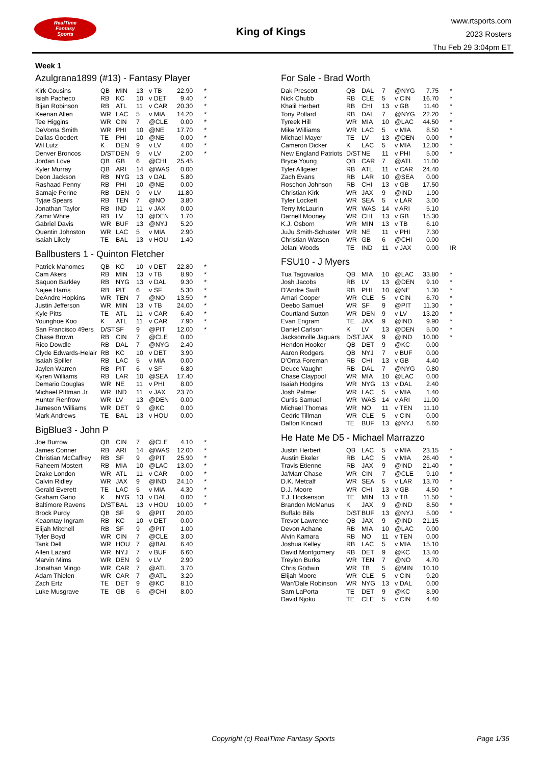RealTime
Fantasy
Sports
King of Kings
www.rtsports.com
2023 Rosters
Thu Feb 29 3:04pm ET
Week 1
Azulgrana1899 (#13) - Fantasy Player
| Kirk Cousins | QB | MIN | 13 | v TB | 22.90 | * |
| Isiah Pacheco | RB | KC | 10 | v DET | 9.40 | * |
| Bijan Robinson | RB | ATL | 11 | v CAR | 20.30 | * |
| Keenan Allen | WR | LAC | 5 | v MIA | 14.20 | * |
| Tee Higgins | WR | CIN | 7 | @CLE | 0.00 | * |
| DeVonta Smith | WR | PHI | 10 | @NE | 17.70 | * |
| Dallas Goedert | TE | PHI | 10 | @NE | 0.00 | * |
| Wil Lutz | K | DEN | 9 | v LV | 4.00 | * |
| Denver Broncos | D/ST | DEN | 9 | v LV | 2.00 | * |
| Jordan Love | QB | GB | 6 | @CHI | 25.45 | |
| Kyler Murray | QB | ARI | 14 | @WAS | 0.00 | |
| Deon Jackson | RB | NYG | 13 | v DAL | 5.80 | |
| Rashaad Penny | RB | PHI | 10 | @NE | 0.00 | |
| Samaje Perine | RB | DEN | 9 | v LV | 11.80 | |
| Tyjae Spears | RB | TEN | 7 | @NO | 3.80 | |
| Jonathan Taylor | RB | IND | 11 | v JAX | 0.00 | |
| Zamir White | RB | LV | 13 | @DEN | 1.70 | |
| Gabriel Davis | WR | BUF | 13 | @NYJ | 5.20 | |
| Quentin Johnston | WR | LAC | 5 | v MIA | 2.90 | |
| Isaiah Likely | TE | BAL | 13 | v HOU | 1.40 | |
Ballbusters 1 - Quinton Fletcher
| Patrick Mahomes | QB | KC | 10 | v DET | 22.80 | * |
| Cam Akers | RB | MIN | 13 | v TB | 8.90 | * |
| Saquon Barkley | RB | NYG | 13 | v DAL | 9.30 | * |
| Najee Harris | RB | PIT | 6 | v SF | 5.30 | * |
| DeAndre Hopkins | WR | TEN | 7 | @NO | 13.50 | * |
| Justin Jefferson | WR | MIN | 13 | v TB | 24.00 | * |
| Kyle Pitts | TE | ATL | 11 | v CAR | 6.40 | * |
| Younghoe Koo | K | ATL | 11 | v CAR | 7.90 | * |
| San Francisco 49ers | D/ST | SF | 9 | @PIT | 12.00 | * |
| Chase Brown | RB | CIN | 7 | @CLE | 0.00 | |
| Rico Dowdle | RB | DAL | 7 | @NYG | 2.40 | |
| Clyde Edwards-Helair | RB | KC | 10 | v DET | 3.90 | |
| Isaiah Spiller | RB | LAC | 5 | v MIA | 0.00 | |
| Jaylen Warren | RB | PIT | 6 | v SF | 6.80 | |
| Kyren Williams | RB | LAR | 10 | @SEA | 17.40 | |
| Demario Douglas | WR | NE | 11 | v PHI | 8.00 | |
| Michael Pittman Jr. | WR | IND | 11 | v JAX | 23.70 | |
| Hunter Renfrow | WR | LV | 13 | @DEN | 0.00 | |
| Jameson Williams | WR | DET | 9 | @KC | 0.00 | |
| Mark Andrews | TE | BAL | 13 | v HOU | 0.00 | |
BigBlue3 - John P
| Joe Burrow | QB | CIN | 7 | @CLE | 4.10 | * |
| James Conner | RB | ARI | 14 | @WAS | 12.00 | * |
| Christian McCaffrey | RB | SF | 9 | @PIT | 25.90 | * |
| Raheem Mostert | RB | MIA | 10 | @LAC | 13.00 | * |
| Drake London | WR | ATL | 11 | v CAR | 0.00 | * |
| Calvin Ridley | WR | JAX | 9 | @IND | 24.10 | * |
| Gerald Everett | TE | LAC | 5 | v MIA | 4.30 | * |
| Graham Gano | K | NYG | 13 | v DAL | 0.00 | * |
| Baltimore Ravens | D/ST | BAL | 13 | v HOU | 10.00 | * |
| Brock Purdy | QB | SF | 9 | @PIT | 20.00 | |
| Keaontay Ingram | RB | KC | 10 | v DET | 0.00 | |
| Elijah Mitchell | RB | SF | 9 | @PIT | 1.00 | |
| Tyler Boyd | WR | CIN | 7 | @CLE | 3.00 | |
| Tank Dell | WR | HOU | 7 | @BAL | 6.40 | |
| Allen Lazard | WR | NYJ | 7 | v BUF | 6.60 | |
| Marvin Mims | WR | DEN | 9 | v LV | 2.90 | |
| Jonathan Mingo | WR | CAR | 7 | @ATL | 3.70 | |
| Adam Thielen | WR | CAR | 7 | @ATL | 3.20 | |
| Zach Ertz | TE | DET | 9 | @KC | 8.10 | |
| Luke Musgrave | TE | GB | 6 | @CHI | 8.00 | |
For Sale - Brad Worth
| Dak Prescott | QB | DAL | 7 | @NYG | 7.75 | * |
| Nick Chubb | RB | CLE | 5 | v CIN | 16.70 | * |
| Khalil Herbert | RB | CHI | 13 | v GB | 11.40 | * |
| Tony Pollard | RB | DAL | 7 | @NYG | 22.20 | * |
| Tyreek Hill | WR | MIA | 10 | @LAC | 44.50 | * |
| Mike Williams | WR | LAC | 5 | v MIA | 8.50 | * |
| Michael Mayer | TE | LV | 13 | @DEN | 0.00 | * |
| Cameron Dicker | K | LAC | 5 | v MIA | 12.00 | * |
| New England Patriots | D/ST | NE | 11 | v PHI | 5.00 | * |
| Bryce Young | QB | CAR | 7 | @ATL | 11.00 | |
| Tyler Allgeier | RB | ATL | 11 | v CAR | 24.40 | |
| Zach Evans | RB | LAR | 10 | @SEA | 0.00 | |
| Roschon Johnson | RB | CHI | 13 | v GB | 17.50 | |
| Christian Kirk | WR | JAX | 9 | @IND | 1.90 | |
| Tyler Lockett | WR | SEA | 5 | v LAR | 3.00 | |
| Terry McLaurin | WR | WAS | 14 | v ARI | 5.10 | |
| Darnell Mooney | WR | CHI | 13 | v GB | 15.30 | |
| K.J. Osborn | WR | MIN | 13 | v TB | 6.10 | |
| JuJu Smith-Schuster | WR | NE | 11 | v PHI | 7.30 | |
| Christian Watson | WR | GB | 6 | @CHI | 0.00 | |
| Jelani Woods | TE | IND | 11 | v JAX | 0.00 | IR |
FSU10 - J Myers
| Tua Tagovailoa | QB | MIA | 10 | @LAC | 33.80 | * |
| Josh Jacobs | RB | LV | 13 | @DEN | 9.10 | * |
| D'Andre Swift | RB | PHI | 10 | @NE | 1.30 | * |
| Amari Cooper | WR | CLE | 5 | v CIN | 6.70 | * |
| Deebo Samuel | WR | SF | 9 | @PIT | 11.30 | * |
| Courtland Sutton | WR | DEN | 9 | v LV | 13.20 | * |
| Evan Engram | TE | JAX | 9 | @IND | 9.90 | * |
| Daniel Carlson | K | LV | 13 | @DEN | 5.00 | * |
| Jacksonville Jaguars | D/ST | JAX | 9 | @IND | 10.00 | * |
| Hendon Hooker | QB | DET | 9 | @KC | 0.00 | |
| Aaron Rodgers | QB | NYJ | 7 | v BUF | 0.00 | |
| D'Onta Foreman | RB | CHI | 13 | v GB | 4.40 | |
| Deuce Vaughn | RB | DAL | 7 | @NYG | 0.80 | |
| Chase Claypool | WR | MIA | 10 | @LAC | 0.00 | |
| Isaiah Hodgins | WR | NYG | 13 | v DAL | 2.40 | |
| Josh Palmer | WR | LAC | 5 | v MIA | 1.40 | |
| Curtis Samuel | WR | WAS | 14 | v ARI | 11.00 | |
| Michael Thomas | WR | NO | 11 | v TEN | 11.10 | |
| Cedric Tillman | WR | CLE | 5 | v CIN | 0.00 | |
| Dalton Kincaid | TE | BUF | 13 | @NYJ | 6.60 | |
He Hate Me D5 - Michael Marrazzo
| Justin Herbert | QB | LAC | 5 | v MIA | 23.15 | * |
| Austin Ekeler | RB | LAC | 5 | v MIA | 26.40 | * |
| Travis Etienne | RB | JAX | 9 | @IND | 21.40 | * |
| Ja'Marr Chase | WR | CIN | 7 | @CLE | 9.10 | * |
| D.K. Metcalf | WR | SEA | 5 | v LAR | 13.70 | * |
| D.J. Moore | WR | CHI | 13 | v GB | 4.50 | * |
| T.J. Hockenson | TE | MIN | 13 | v TB | 11.50 | * |
| Brandon McManus | K | JAX | 9 | @IND | 8.50 | * |
| Buffalo Bills | D/ST | BUF | 13 | @NYJ | 5.00 | * |
| Trevor Lawrence | QB | JAX | 9 | @IND | 21.15 | |
| Devon Achane | RB | MIA | 10 | @LAC | 0.00 | |
| Alvin Kamara | RB | NO | 11 | v TEN | 0.00 | |
| Joshua Kelley | RB | LAC | 5 | v MIA | 15.10 | |
| David Montgomery | RB | DET | 9 | @KC | 13.40 | |
| Treylon Burks | WR | TEN | 7 | @NO | 4.70 | |
| Chris Godwin | WR | TB | 5 | @MIN | 10.10 | |
| Elijah Moore | WR | CLE | 5 | v CIN | 9.20 | |
| Wan'Dale Robinson | WR | NYG | 13 | v DAL | 0.00 | |
| Sam LaPorta | TE | DET | 9 | @KC | 8.90 | |
| David Njoku | TE | CLE | 5 | v CIN | 4.40 | |
Copyright (c) RealTime Fantasy Sports Page 1/36